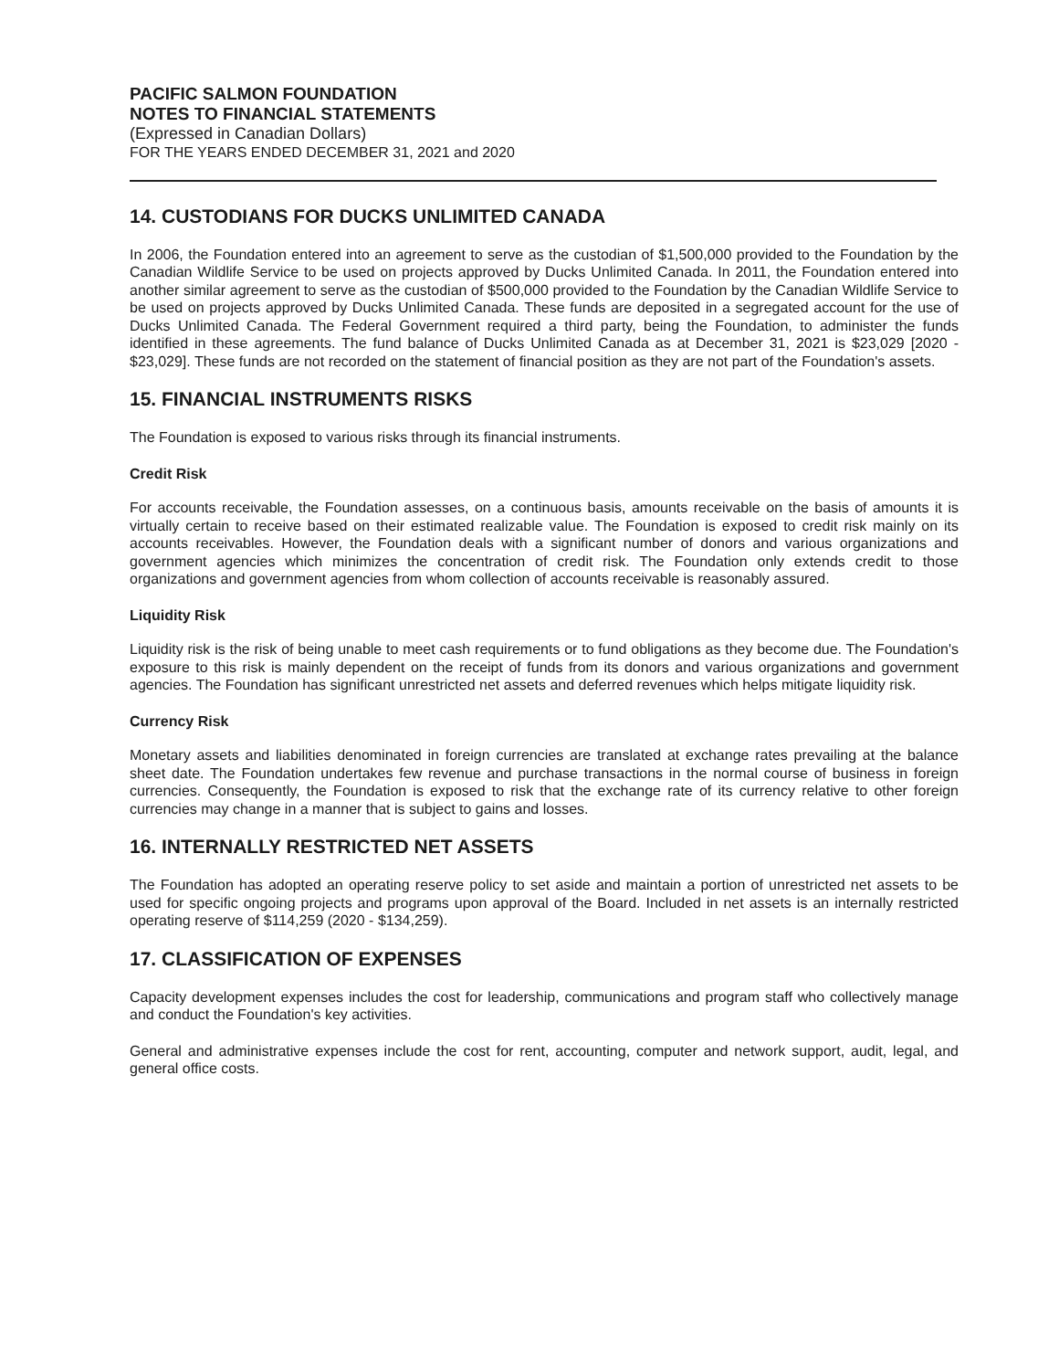PACIFIC SALMON FOUNDATION
NOTES TO FINANCIAL STATEMENTS
(Expressed in Canadian Dollars)
FOR THE YEARS ENDED DECEMBER 31, 2021 and 2020
14. CUSTODIANS FOR DUCKS UNLIMITED CANADA
In 2006, the Foundation entered into an agreement to serve as the custodian of $1,500,000 provided to the Foundation by the Canadian Wildlife Service to be used on projects approved by Ducks Unlimited Canada. In 2011, the Foundation entered into another similar agreement to serve as the custodian of $500,000 provided to the Foundation by the Canadian Wildlife Service to be used on projects approved by Ducks Unlimited Canada. These funds are deposited in a segregated account for the use of Ducks Unlimited Canada. The Federal Government required a third party, being the Foundation, to administer the funds identified in these agreements. The fund balance of Ducks Unlimited Canada as at December 31, 2021 is $23,029 [2020 - $23,029]. These funds are not recorded on the statement of financial position as they are not part of the Foundation's assets.
15. FINANCIAL INSTRUMENTS RISKS
The Foundation is exposed to various risks through its financial instruments.
Credit Risk
For accounts receivable, the Foundation assesses, on a continuous basis, amounts receivable on the basis of amounts it is virtually certain to receive based on their estimated realizable value. The Foundation is exposed to credit risk mainly on its accounts receivables. However, the Foundation deals with a significant number of donors and various organizations and government agencies which minimizes the concentration of credit risk. The Foundation only extends credit to those organizations and government agencies from whom collection of accounts receivable is reasonably assured.
Liquidity Risk
Liquidity risk is the risk of being unable to meet cash requirements or to fund obligations as they become due. The Foundation's exposure to this risk is mainly dependent on the receipt of funds from its donors and various organizations and government agencies. The Foundation has significant unrestricted net assets and deferred revenues which helps mitigate liquidity risk.
Currency Risk
Monetary assets and liabilities denominated in foreign currencies are translated at exchange rates prevailing at the balance sheet date. The Foundation undertakes few revenue and purchase transactions in the normal course of business in foreign currencies. Consequently, the Foundation is exposed to risk that the exchange rate of its currency relative to other foreign currencies may change in a manner that is subject to gains and losses.
16. INTERNALLY RESTRICTED NET ASSETS
The Foundation has adopted an operating reserve policy to set aside and maintain a portion of unrestricted net assets to be used for specific ongoing projects and programs upon approval of the Board. Included in net assets is an internally restricted operating reserve of $114,259 (2020 - $134,259).
17. CLASSIFICATION OF EXPENSES
Capacity development expenses includes the cost for leadership, communications and program staff who collectively manage and conduct the Foundation's key activities.
General and administrative expenses include the cost for rent, accounting, computer and network support, audit, legal, and general office costs.